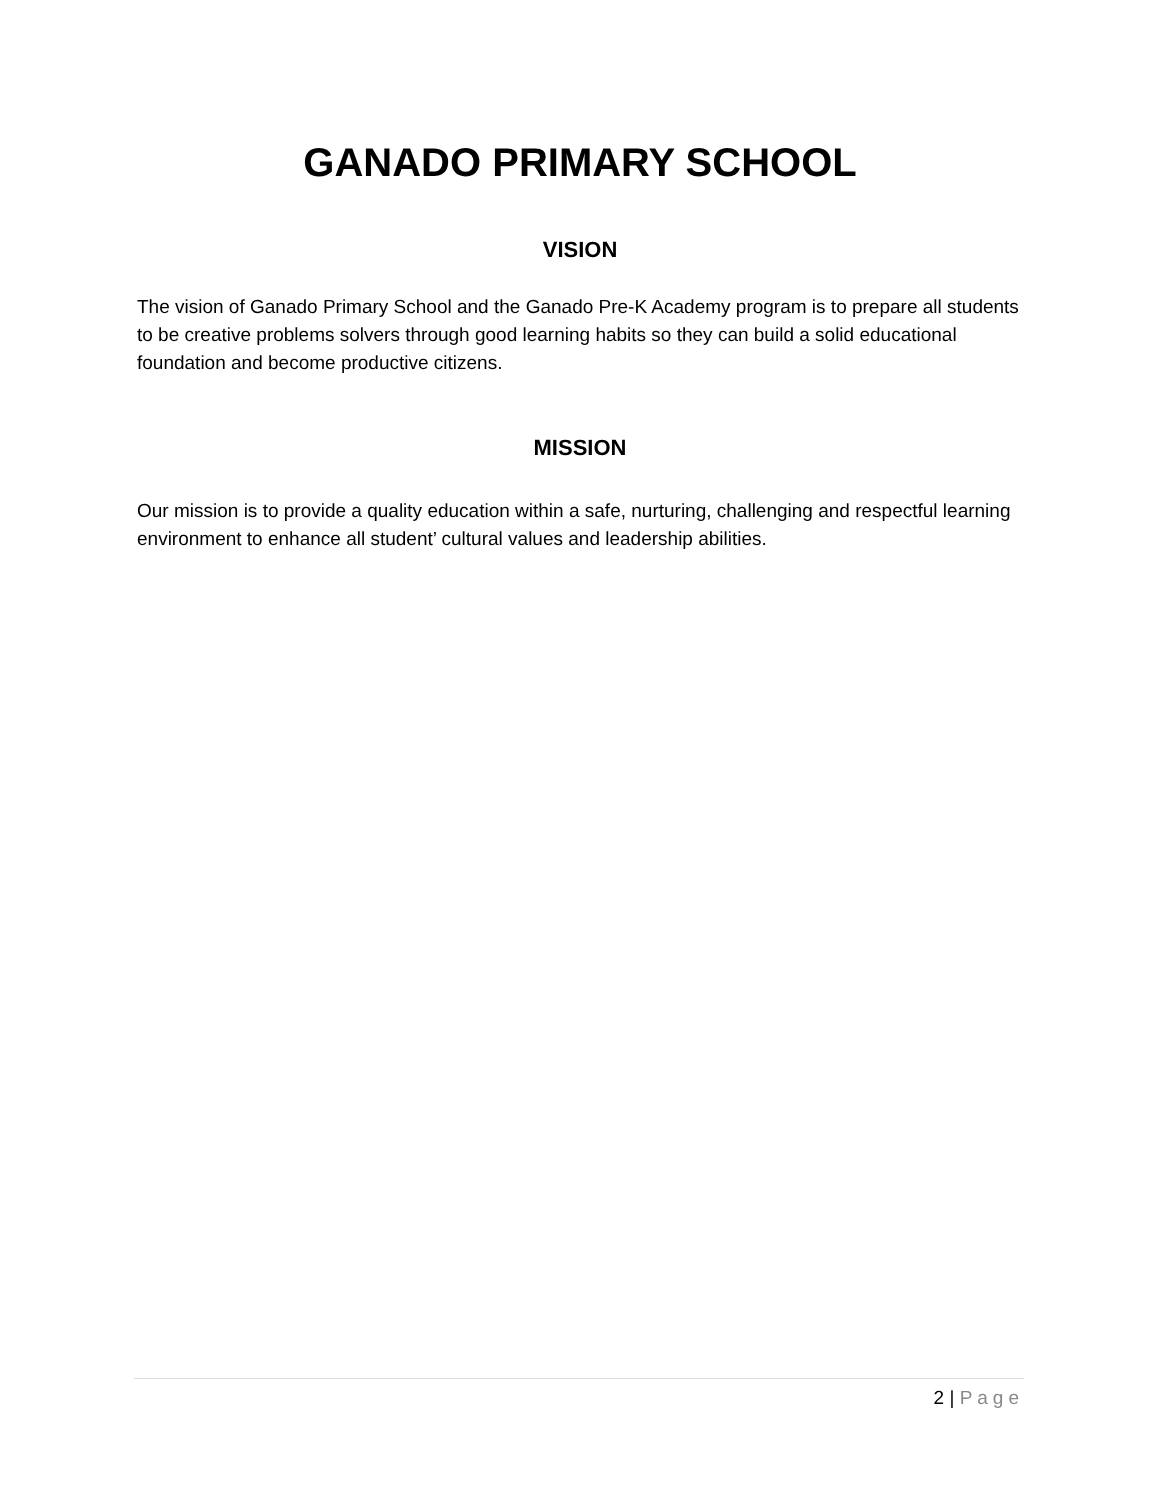GANADO PRIMARY SCHOOL
VISION
The vision of Ganado Primary School and the Ganado Pre-K Academy program is to prepare all students to be creative problems solvers through good learning habits so they can build a solid educational foundation and become productive citizens.
MISSION
Our mission is to provide a quality education within a safe, nurturing, challenging and respectful learning environment to enhance all student’ cultural values and leadership abilities.
2 | Page